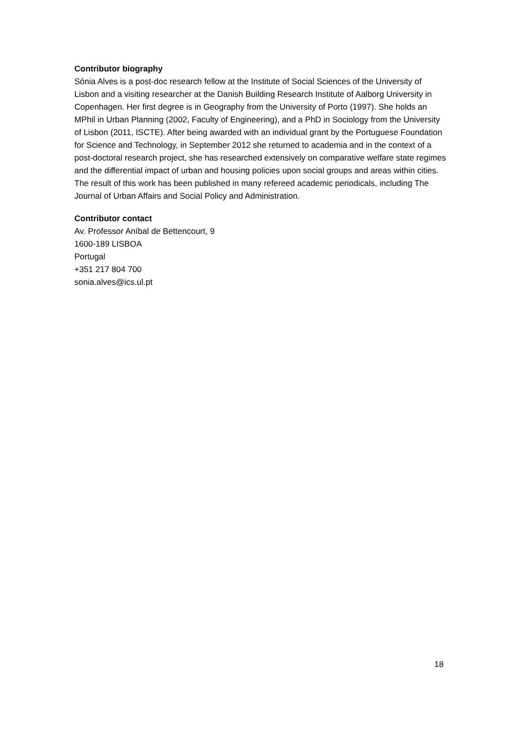Contributor biography
Sónia Alves is a post-doc research fellow at the Institute of Social Sciences of the University of Lisbon and a visiting researcher at the Danish Building Research Institute of Aalborg University in Copenhagen. Her first degree is in Geography from the University of Porto (1997). She holds an MPhil in Urban Planning (2002, Faculty of Engineering), and a PhD in Sociology from the University of Lisbon (2011, ISCTE). After being awarded with an individual grant by the Portuguese Foundation for Science and Technology, in September 2012 she returned to academia and in the context of a post-doctoral research project, she has researched extensively on comparative welfare state regimes and the differential impact of urban and housing policies upon social groups and areas within cities. The result of this work has been published in many refereed academic periodicals, including The Journal of Urban Affairs and Social Policy and Administration.
Contributor contact
Av. Professor Aníbal de Bettencourt, 9
1600-189 LISBOA
Portugal
+351 217 804 700
sonia.alves@ics.ul.pt
18